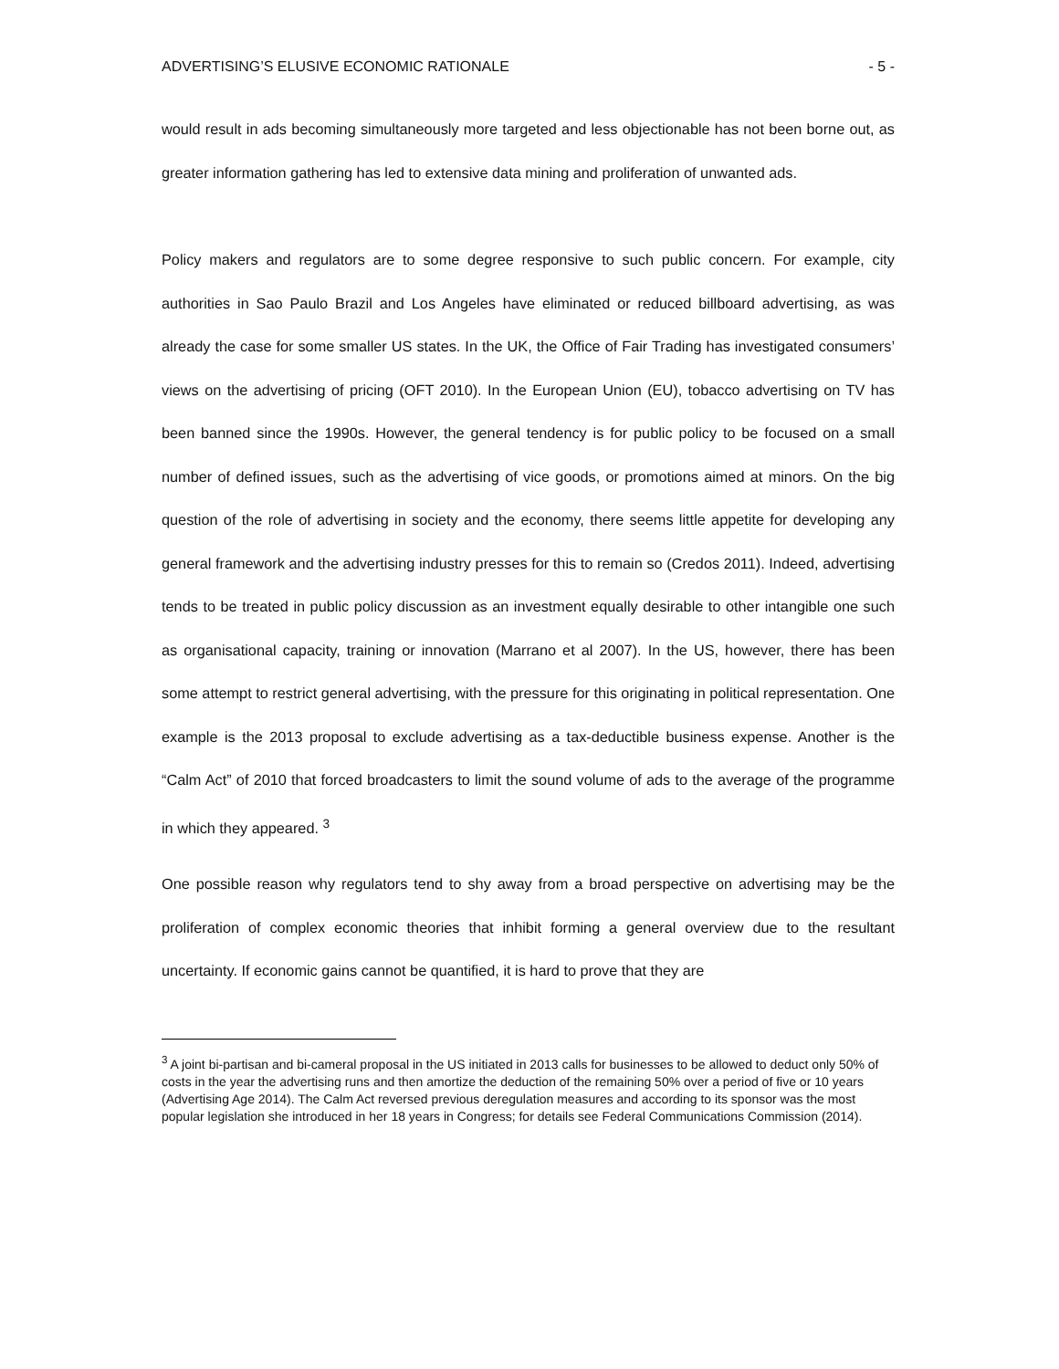ADVERTISING’S ELUSIVE ECONOMIC RATIONALE - 5 -
would result in ads becoming simultaneously more targeted and less objectionable has not been borne out, as greater information gathering has led to extensive data mining and proliferation of unwanted ads.
Policy makers and regulators are to some degree responsive to such public concern. For example, city authorities in Sao Paulo Brazil and Los Angeles have eliminated or reduced billboard advertising, as was already the case for some smaller US states. In the UK, the Office of Fair Trading has investigated consumers’ views on the advertising of pricing (OFT 2010). In the European Union (EU), tobacco advertising on TV has been banned since the 1990s. However, the general tendency is for public policy to be focused on a small number of defined issues, such as the advertising of vice goods, or promotions aimed at minors. On the big question of the role of advertising in society and the economy, there seems little appetite for developing any general framework and the advertising industry presses for this to remain so (Credos 2011). Indeed, advertising tends to be treated in public policy discussion as an investment equally desirable to other intangible one such as organisational capacity, training or innovation (Marrano et al 2007). In the US, however, there has been some attempt to restrict general advertising, with the pressure for this originating in political representation. One example is the 2013 proposal to exclude advertising as a tax-deductible business expense. Another is the “Calm Act” of 2010 that forced broadcasters to limit the sound volume of ads to the average of the programme in which they appeared. <sup>3</sup>
One possible reason why regulators tend to shy away from a broad perspective on advertising may be the proliferation of complex economic theories that inhibit forming a general overview due to the resultant uncertainty. If economic gains cannot be quantified, it is hard to prove that they are
<sup>3</sup> A joint bi-partisan and bi-cameral proposal in the US initiated in 2013 calls for businesses to be allowed to deduct only 50% of costs in the year the advertising runs and then amortize the deduction of the remaining 50% over a period of five or 10 years (Advertising Age 2014). The Calm Act reversed previous deregulation measures and according to its sponsor was the most popular legislation she introduced in her 18 years in Congress; for details see Federal Communications Commission (2014).